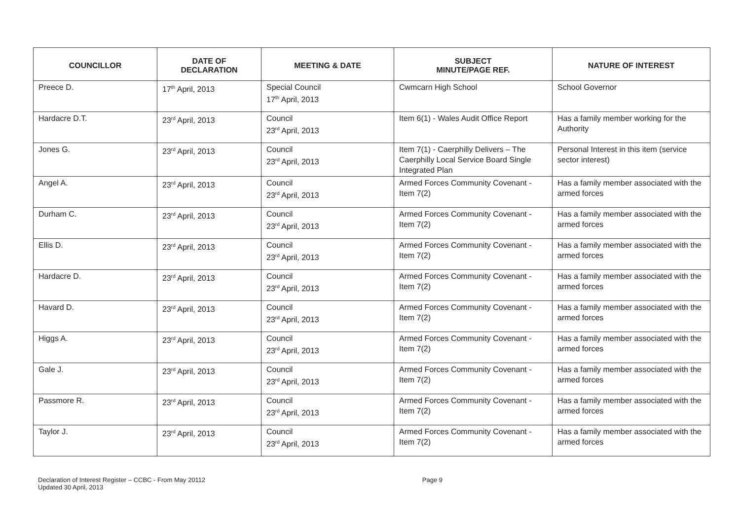| COUNCILLOR | DATE OF DECLARATION | MEETING & DATE | SUBJECT MINUTE/PAGE REF. | NATURE OF INTEREST |
| --- | --- | --- | --- | --- |
| Preece D. | 17<sup>th</sup> April, 2013 | Special Council 17<sup>th</sup> April, 2013 | Cwmcarn High School | School Governor |
| Hardacre D.T. | 23<sup>rd</sup> April, 2013 | Council 23<sup>rd</sup> April, 2013 | Item 6(1) - Wales Audit Office Report | Has a family member working for the Authority |
| Jones G. | 23<sup>rd</sup> April, 2013 | Council 23<sup>rd</sup> April, 2013 | Item 7(1) - Caerphilly Delivers – The Caerphilly Local Service Board Single Integrated Plan | Personal Interest in this item (service sector interest) |
| Angel A. | 23<sup>rd</sup> April, 2013 | Council 23<sup>rd</sup> April, 2013 | Armed Forces Community Covenant - Item 7(2) | Has a family member associated with the armed forces |
| Durham C. | 23<sup>rd</sup> April, 2013 | Council 23<sup>rd</sup> April, 2013 | Armed Forces Community Covenant - Item 7(2) | Has a family member associated with the armed forces |
| Ellis D. | 23<sup>rd</sup> April, 2013 | Council 23<sup>rd</sup> April, 2013 | Armed Forces Community Covenant - Item 7(2) | Has a family member associated with the armed forces |
| Hardacre D. | 23<sup>rd</sup> April, 2013 | Council 23<sup>rd</sup> April, 2013 | Armed Forces Community Covenant - Item 7(2) | Has a family member associated with the armed forces |
| Havard D. | 23<sup>rd</sup> April, 2013 | Council 23<sup>rd</sup> April, 2013 | Armed Forces Community Covenant - Item 7(2) | Has a family member associated with the armed forces |
| Higgs A. | 23<sup>rd</sup> April, 2013 | Council 23<sup>rd</sup> April, 2013 | Armed Forces Community Covenant - Item 7(2) | Has a family member associated with the armed forces |
| Gale J. | 23<sup>rd</sup> April, 2013 | Council 23<sup>rd</sup> April, 2013 | Armed Forces Community Covenant - Item 7(2) | Has a family member associated with the armed forces |
| Passmore R. | 23<sup>rd</sup> April, 2013 | Council 23<sup>rd</sup> April, 2013 | Armed Forces Community Covenant - Item 7(2) | Has a family member associated with the armed forces |
| Taylor J. | 23<sup>rd</sup> April, 2013 | Council 23<sup>rd</sup> April, 2013 | Armed Forces Community Covenant - Item 7(2) | Has a family member associated with the armed forces |
Declaration of Interest Register – CCBC - From May 20112
Updated 30 April, 2013
Page 9